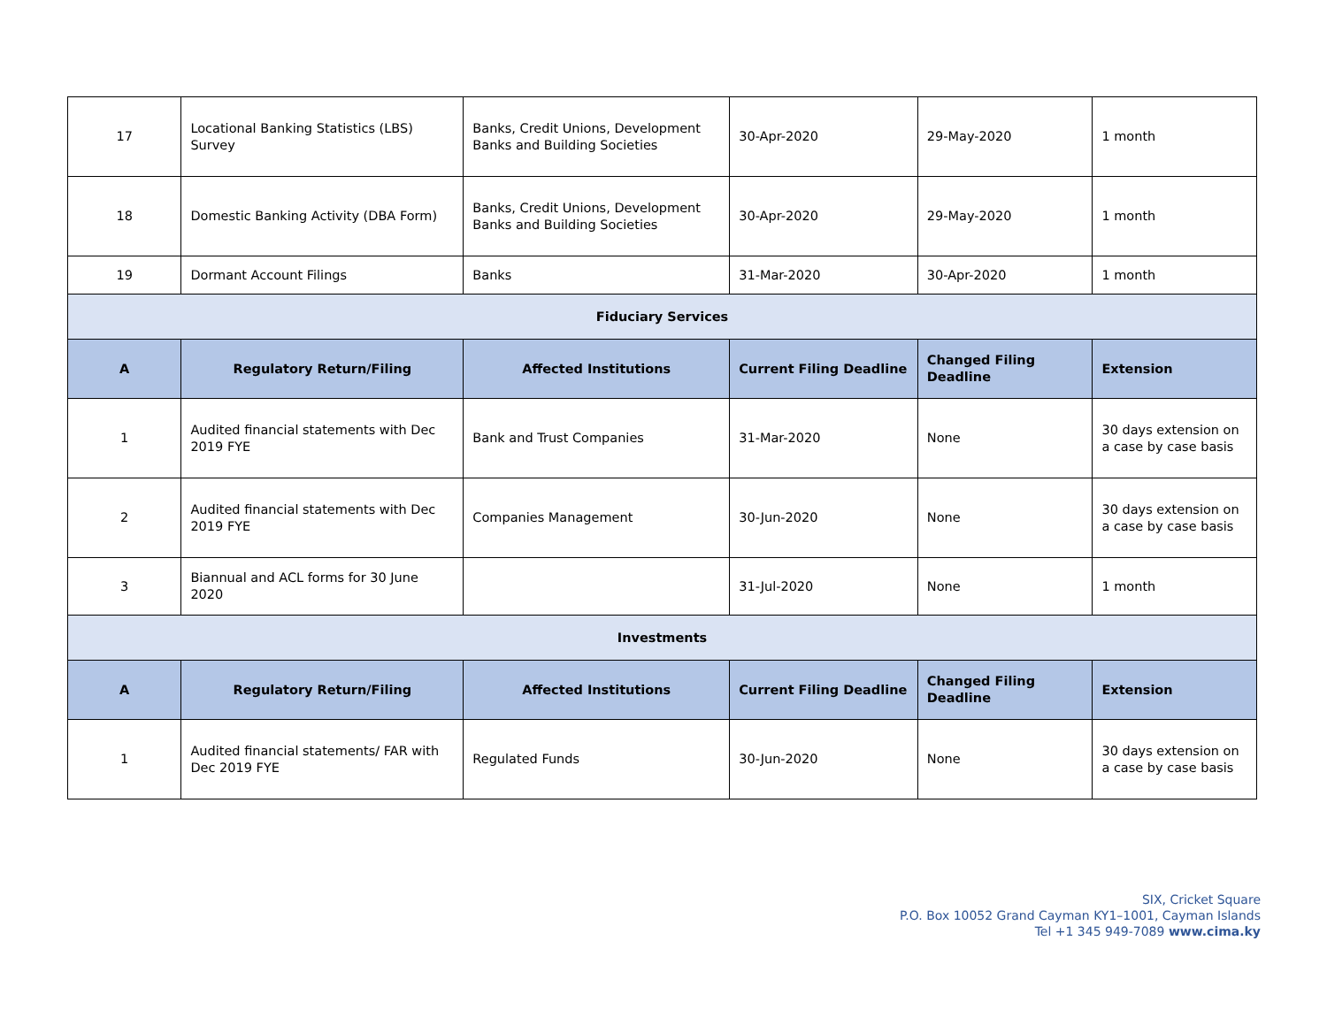| 17 | Locational Banking Statistics (LBS) Survey | Banks, Credit Unions, Development Banks and Building Societies | 30-Apr-2020 | 29-May-2020 | 1 month |
| 18 | Domestic Banking Activity (DBA Form) | Banks, Credit Unions, Development Banks and Building Societies | 30-Apr-2020 | 29-May-2020 | 1 month |
| 19 | Dormant Account Filings | Banks | 31-Mar-2020 | 30-Apr-2020 | 1 month |
| Fiduciary Services | | | | | |
| A | Regulatory Return/Filing | Affected Institutions | Current Filing Deadline | Changed Filing Deadline | Extension |
| 1 | Audited financial statements with Dec 2019 FYE | Bank and Trust Companies | 31-Mar-2020 | None | 30 days extension on a case by case basis |
| 2 | Audited financial statements with Dec 2019 FYE | Companies Management | 30-Jun-2020 | None | 30 days extension on a case by case basis |
| 3 | Biannual and ACL forms for 30 June 2020 | | 31-Jul-2020 | None | 1 month |
| Investments | | | | | |
| A | Regulatory Return/Filing | Affected Institutions | Current Filing Deadline | Changed Filing Deadline | Extension |
| 1 | Audited financial statements/ FAR with Dec 2019 FYE | Regulated Funds | 30-Jun-2020 | None | 30 days extension on a case by case basis |
SIX, Cricket Square
P.O. Box 10052 Grand Cayman KY1–1001, Cayman Islands
Tel +1 345 949-7089 www.cima.ky